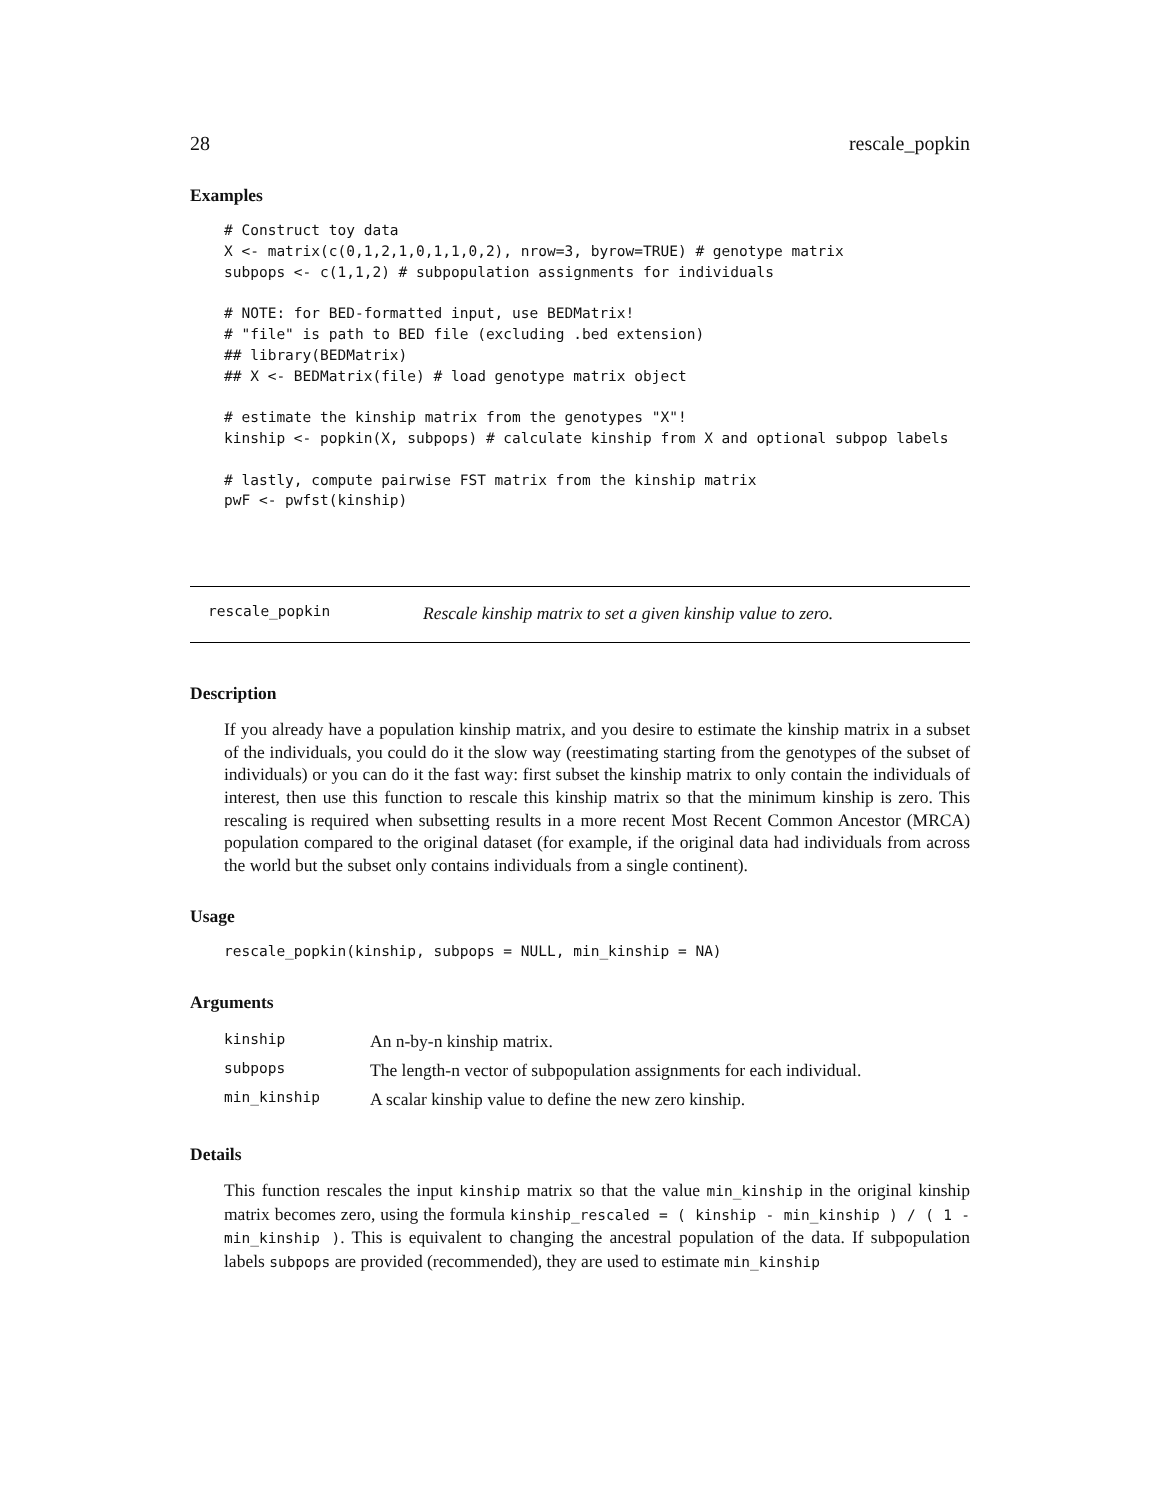28 rescale_popkin
Examples
# Construct toy data
X <- matrix(c(0,1,2,1,0,1,1,0,2), nrow=3, byrow=TRUE) # genotype matrix
subpops <- c(1,1,2) # subpopulation assignments for individuals

# NOTE: for BED-formatted input, use BEDMatrix!
# "file" is path to BED file (excluding .bed extension)
## library(BEDMatrix)
## X <- BEDMatrix(file) # load genotype matrix object

# estimate the kinship matrix from the genotypes "X"!
kinship <- popkin(X, subpops) # calculate kinship from X and optional subpop labels

# lastly, compute pairwise FST matrix from the kinship matrix
pwF <- pwfst(kinship)
rescale_popkin Rescale kinship matrix to set a given kinship value to zero.
Description
If you already have a population kinship matrix, and you desire to estimate the kinship matrix in a subset of the individuals, you could do it the slow way (reestimating starting from the genotypes of the subset of individuals) or you can do it the fast way: first subset the kinship matrix to only contain the individuals of interest, then use this function to rescale this kinship matrix so that the minimum kinship is zero. This rescaling is required when subsetting results in a more recent Most Recent Common Ancestor (MRCA) population compared to the original dataset (for example, if the original data had individuals from across the world but the subset only contains individuals from a single continent).
Usage
rescale_popkin(kinship, subpops = NULL, min_kinship = NA)
Arguments
| kinship | An n-by-n kinship matrix. |
| subpops | The length-n vector of subpopulation assignments for each individual. |
| min_kinship | A scalar kinship value to define the new zero kinship. |
Details
This function rescales the input kinship matrix so that the value min_kinship in the original kinship matrix becomes zero, using the formula kinship_rescaled = ( kinship - min_kinship ) / ( 1 - min_kinship ). This is equivalent to changing the ancestral population of the data. If subpopulation labels subpops are provided (recommended), they are used to estimate min_kinship